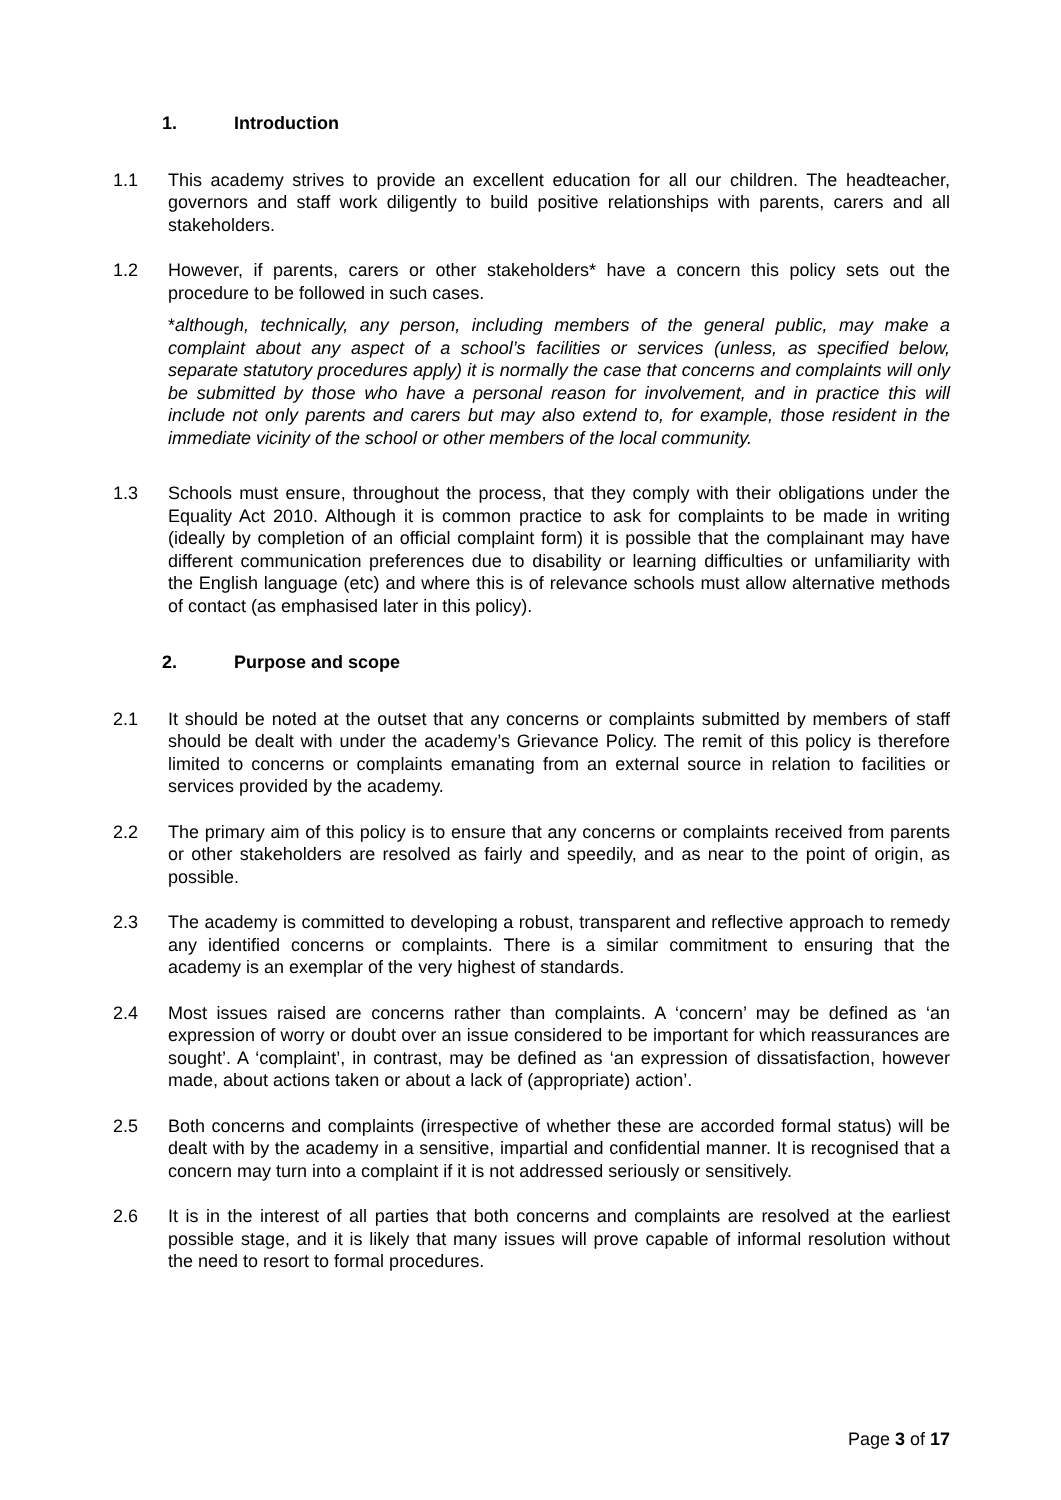1. Introduction
1.1 This academy strives to provide an excellent education for all our children. The headteacher, governors and staff work diligently to build positive relationships with parents, carers and all stakeholders.
1.2 However, if parents, carers or other stakeholders* have a concern this policy sets out the procedure to be followed in such cases.
*although, technically, any person, including members of the general public, may make a complaint about any aspect of a school’s facilities or services (unless, as specified below, separate statutory procedures apply) it is normally the case that concerns and complaints will only be submitted by those who have a personal reason for involvement, and in practice this will include not only parents and carers but may also extend to, for example, those resident in the immediate vicinity of the school or other members of the local community.
1.3 Schools must ensure, throughout the process, that they comply with their obligations under the Equality Act 2010. Although it is common practice to ask for complaints to be made in writing (ideally by completion of an official complaint form) it is possible that the complainant may have different communication preferences due to disability or learning difficulties or unfamiliarity with the English language (etc) and where this is of relevance schools must allow alternative methods of contact (as emphasised later in this policy).
2. Purpose and scope
2.1 It should be noted at the outset that any concerns or complaints submitted by members of staff should be dealt with under the academy’s Grievance Policy. The remit of this policy is therefore limited to concerns or complaints emanating from an external source in relation to facilities or services provided by the academy.
2.2 The primary aim of this policy is to ensure that any concerns or complaints received from parents or other stakeholders are resolved as fairly and speedily, and as near to the point of origin, as possible.
2.3 The academy is committed to developing a robust, transparent and reflective approach to remedy any identified concerns or complaints. There is a similar commitment to ensuring that the academy is an exemplar of the very highest of standards.
2.4 Most issues raised are concerns rather than complaints. A ‘concern’ may be defined as ‘an expression of worry or doubt over an issue considered to be important for which reassurances are sought’. A ‘complaint’, in contrast, may be defined as ‘an expression of dissatisfaction, however made, about actions taken or about a lack of (appropriate) action’.
2.5 Both concerns and complaints (irrespective of whether these are accorded formal status) will be dealt with by the academy in a sensitive, impartial and confidential manner. It is recognised that a concern may turn into a complaint if it is not addressed seriously or sensitively.
2.6 It is in the interest of all parties that both concerns and complaints are resolved at the earliest possible stage, and it is likely that many issues will prove capable of informal resolution without the need to resort to formal procedures.
Page 3 of 17